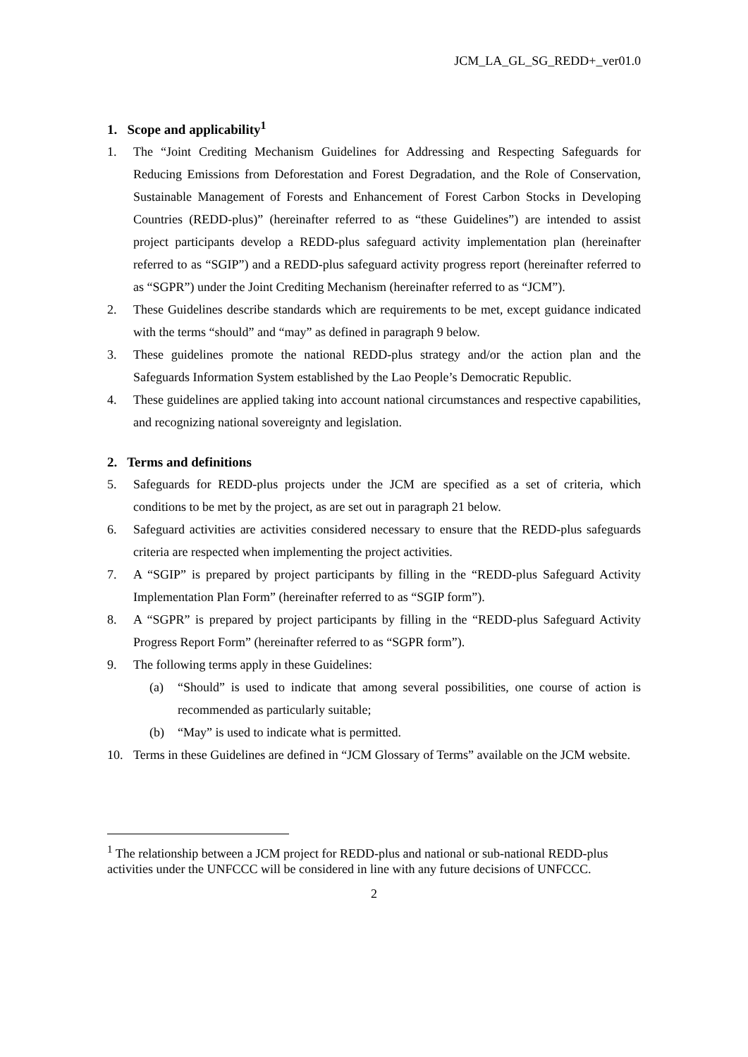JCM_LA_GL_SG_REDD+_ver01.0
1. Scope and applicability<sup>1</sup>
1. The “Joint Crediting Mechanism Guidelines for Addressing and Respecting Safeguards for Reducing Emissions from Deforestation and Forest Degradation, and the Role of Conservation, Sustainable Management of Forests and Enhancement of Forest Carbon Stocks in Developing Countries (REDD-plus)” (hereinafter referred to as “these Guidelines”) are intended to assist project participants develop a REDD-plus safeguard activity implementation plan (hereinafter referred to as “SGIP”) and a REDD-plus safeguard activity progress report (hereinafter referred to as “SGPR”) under the Joint Crediting Mechanism (hereinafter referred to as “JCM”).
2. These Guidelines describe standards which are requirements to be met, except guidance indicated with the terms “should” and “may” as defined in paragraph 9 below.
3. These guidelines promote the national REDD-plus strategy and/or the action plan and the Safeguards Information System established by the Lao People’s Democratic Republic.
4. These guidelines are applied taking into account national circumstances and respective capabilities, and recognizing national sovereignty and legislation.
2. Terms and definitions
5. Safeguards for REDD-plus projects under the JCM are specified as a set of criteria, which conditions to be met by the project, as are set out in paragraph 21 below.
6. Safeguard activities are activities considered necessary to ensure that the REDD-plus safeguards criteria are respected when implementing the project activities.
7. A “SGIP” is prepared by project participants by filling in the “REDD-plus Safeguard Activity Implementation Plan Form” (hereinafter referred to as “SGIP form”).
8. A “SGPR” is prepared by project participants by filling in the “REDD-plus Safeguard Activity Progress Report Form” (hereinafter referred to as “SGPR form”).
9. The following terms apply in these Guidelines:
(a) “Should” is used to indicate that among several possibilities, one course of action is recommended as particularly suitable;
(b) “May” is used to indicate what is permitted.
10. Terms in these Guidelines are defined in “JCM Glossary of Terms” available on the JCM website.
<sup>1</sup> The relationship between a JCM project for REDD-plus and national or sub-national REDD-plus activities under the UNFCCC will be considered in line with any future decisions of UNFCCC.
2